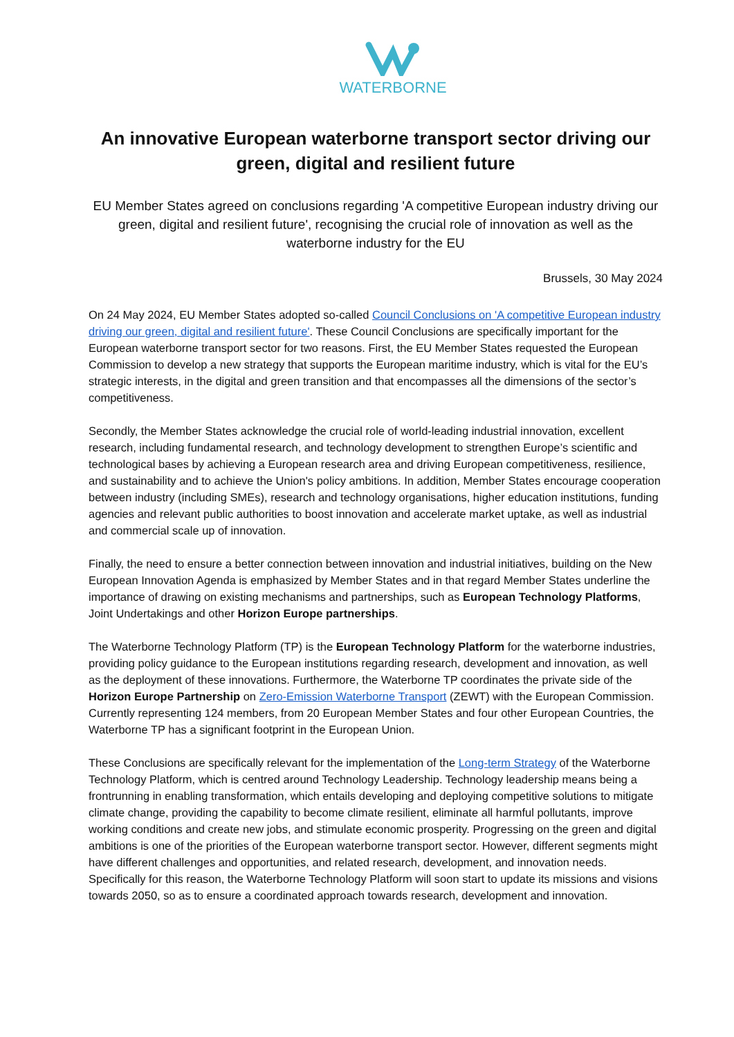WATERBORNE
An innovative European waterborne transport sector driving our green, digital and resilient future
EU Member States agreed on conclusions regarding 'A competitive European industry driving our green, digital and resilient future', recognising the crucial role of innovation as well as the waterborne industry for the EU
Brussels, 30 May 2024
On 24 May 2024, EU Member States adopted so-called Council Conclusions on 'A competitive European industry driving our green, digital and resilient future'. These Council Conclusions are specifically important for the European waterborne transport sector for two reasons. First, the EU Member States requested the European Commission to develop a new strategy that supports the European maritime industry, which is vital for the EU’s strategic interests, in the digital and green transition and that encompasses all the dimensions of the sector’s competitiveness.
Secondly, the Member States acknowledge the crucial role of world-leading industrial innovation, excellent research, including fundamental research, and technology development to strengthen Europe’s scientific and technological bases by achieving a European research area and driving European competitiveness, resilience, and sustainability and to achieve the Union's policy ambitions. In addition, Member States encourage cooperation between industry (including SMEs), research and technology organisations, higher education institutions, funding agencies and relevant public authorities to boost innovation and accelerate market uptake, as well as industrial and commercial scale up of innovation.
Finally, the need to ensure a better connection between innovation and industrial initiatives, building on the New European Innovation Agenda is emphasized by Member States and in that regard Member States underline the importance of drawing on existing mechanisms and partnerships, such as European Technology Platforms, Joint Undertakings and other Horizon Europe partnerships.
The Waterborne Technology Platform (TP) is the European Technology Platform for the waterborne industries, providing policy guidance to the European institutions regarding research, development and innovation, as well as the deployment of these innovations. Furthermore, the Waterborne TP coordinates the private side of the Horizon Europe Partnership on Zero-Emission Waterborne Transport (ZEWT) with the European Commission. Currently representing 124 members, from 20 European Member States and four other European Countries, the Waterborne TP has a significant footprint in the European Union.
These Conclusions are specifically relevant for the implementation of the Long-term Strategy of the Waterborne Technology Platform, which is centred around Technology Leadership. Technology leadership means being a frontrunning in enabling transformation, which entails developing and deploying competitive solutions to mitigate climate change, providing the capability to become climate resilient, eliminate all harmful pollutants, improve working conditions and create new jobs, and stimulate economic prosperity. Progressing on the green and digital ambitions is one of the priorities of the European waterborne transport sector. However, different segments might have different challenges and opportunities, and related research, development, and innovation needs. Specifically for this reason, the Waterborne Technology Platform will soon start to update its missions and visions towards 2050, so as to ensure a coordinated approach towards research, development and innovation.